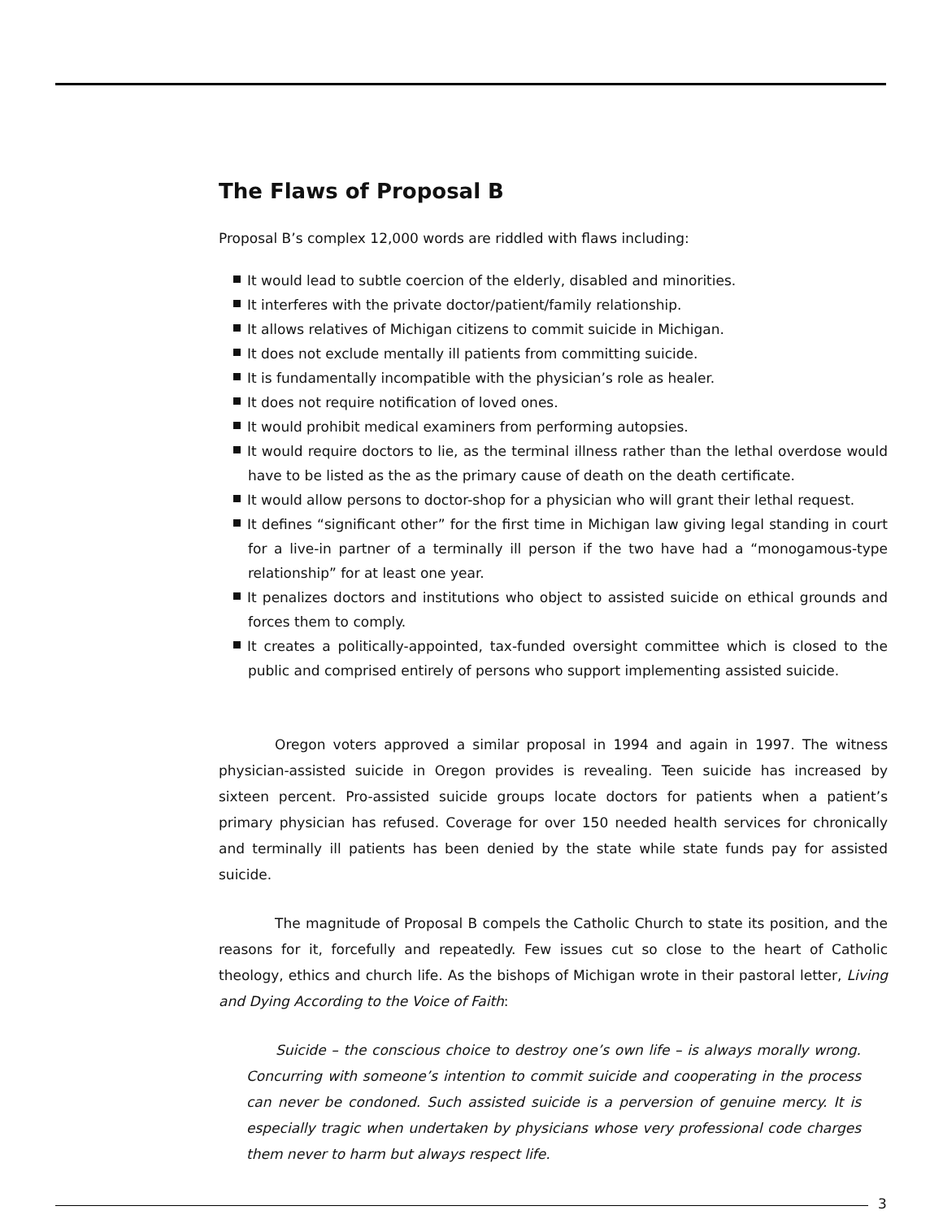The Flaws of Proposal B
Proposal B’s complex 12,000 words are riddled with flaws including:
It would lead to subtle coercion of the elderly, disabled and minorities.
It interferes with the private doctor/patient/family relationship.
It allows relatives of Michigan citizens to commit suicide in Michigan.
It does not exclude mentally ill patients from committing suicide.
It is fundamentally incompatible with the physician’s role as healer.
It does not require notification of loved ones.
It would prohibit medical examiners from performing autopsies.
It would require doctors to lie, as the terminal illness rather than the lethal overdose would have to be listed as the as the primary cause of death on the death certificate.
It would allow persons to doctor-shop for a physician who will grant their lethal request.
It defines “significant other” for the first time in Michigan law giving legal standing in court for a live-in partner of a terminally ill person if the two have had a “monogamous-type relationship” for at least one year.
It penalizes doctors and institutions who object to assisted suicide on ethical grounds and forces them to comply.
It creates a politically-appointed, tax-funded oversight committee which is closed to the public and comprised entirely of persons who support implementing assisted suicide.
Oregon voters approved a similar proposal in 1994 and again in 1997. The witness physician-assisted suicide in Oregon provides is revealing. Teen suicide has increased by sixteen percent. Pro-assisted suicide groups locate doctors for patients when a patient’s primary physician has refused. Coverage for over 150 needed health services for chronically and terminally ill patients has been denied by the state while state funds pay for assisted suicide.
The magnitude of Proposal B compels the Catholic Church to state its position, and the reasons for it, forcefully and repeatedly. Few issues cut so close to the heart of Catholic theology, ethics and church life. As the bishops of Michigan wrote in their pastoral letter, Living and Dying According to the Voice of Faith:
Suicide – the conscious choice to destroy one’s own life – is always morally wrong. Concurring with someone’s intention to commit suicide and cooperating in the process can never be condoned. Such assisted suicide is a perversion of genuine mercy. It is especially tragic when undertaken by physicians whose very professional code charges them never to harm but always respect life.
3